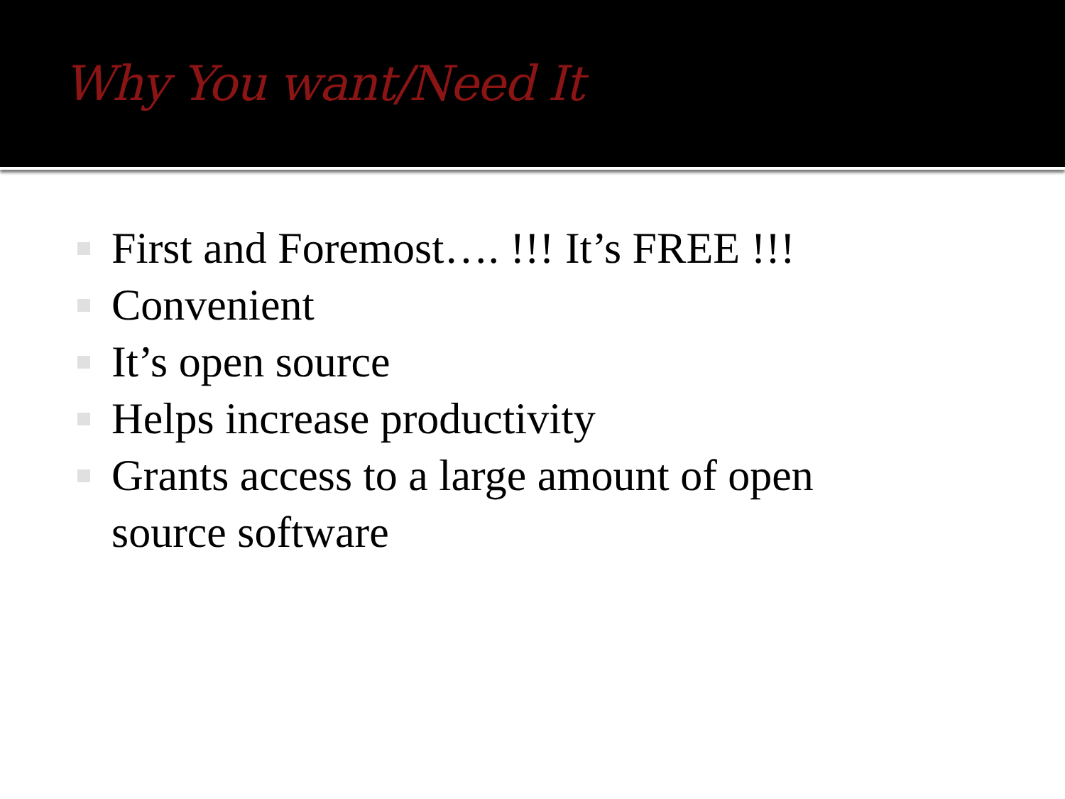Why You want/Need It
First and Foremost…. !!! It’s FREE !!!
Convenient
It’s open source
Helps increase productivity
Grants access to a large amount of open source software